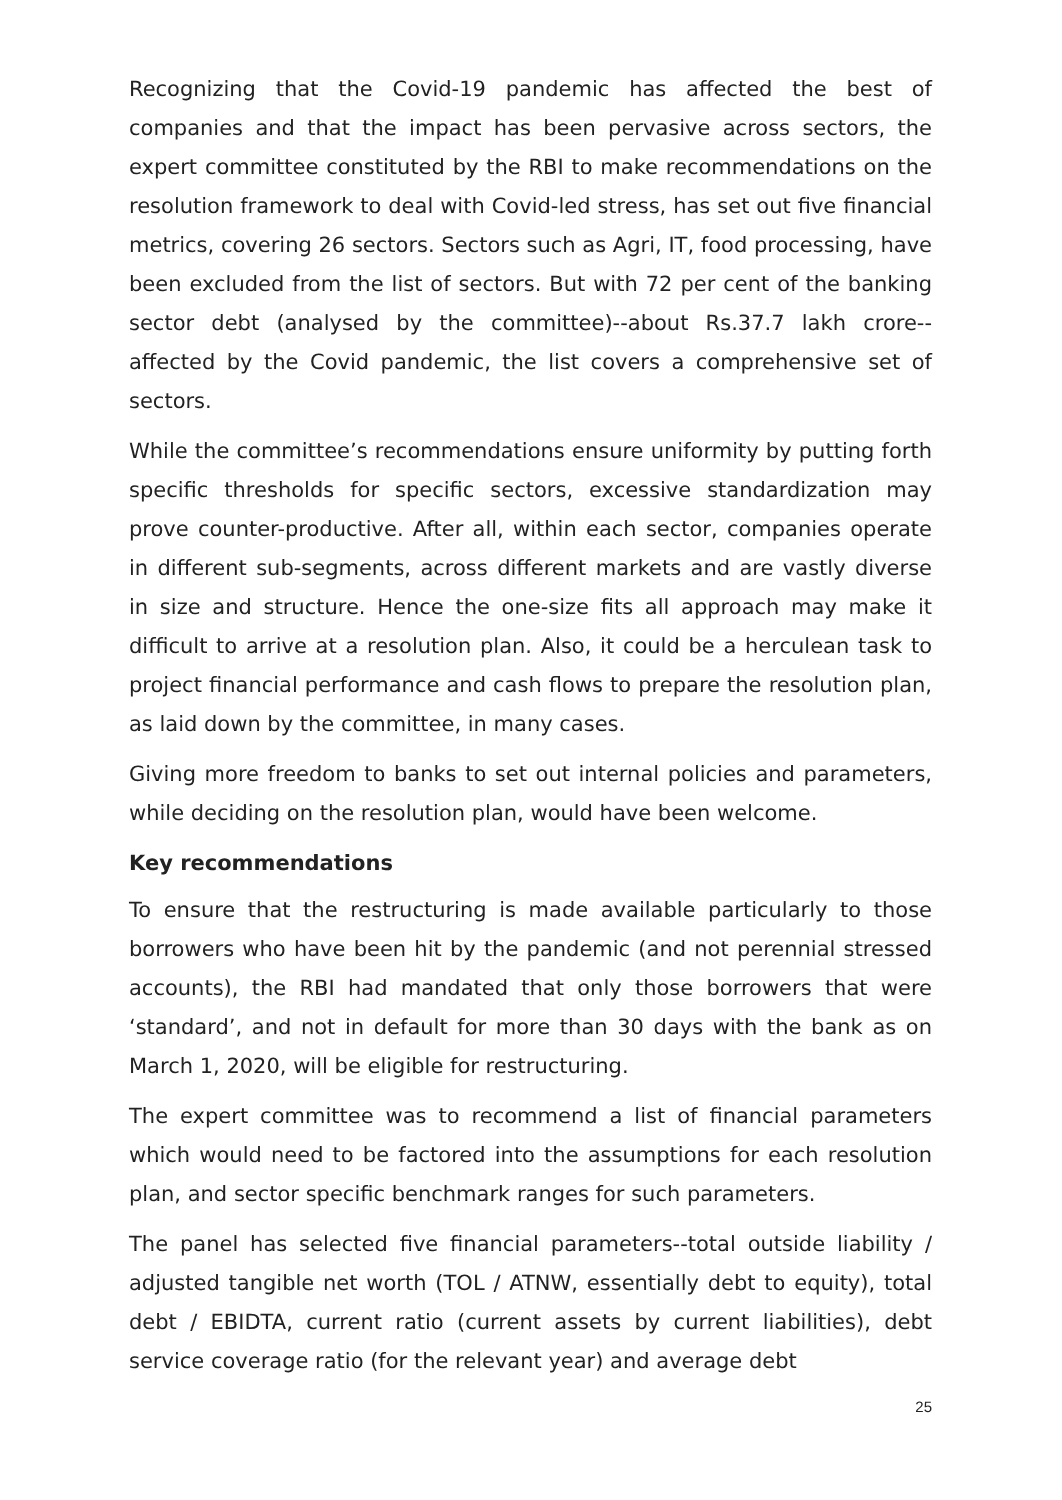Recognizing that the Covid-19 pandemic has affected the best of companies and that the impact has been pervasive across sectors, the expert committee constituted by the RBI to make recommendations on the resolution framework to deal with Covid-led stress, has set out five financial metrics, covering 26 sectors. Sectors such as Agri, IT, food processing, have been excluded from the list of sectors. But with 72 per cent of the banking sector debt (analysed by the committee)--about Rs.37.7 lakh crore-- affected by the Covid pandemic, the list covers a comprehensive set of sectors.
While the committee’s recommendations ensure uniformity by putting forth specific thresholds for specific sectors, excessive standardization may prove counter-productive. After all, within each sector, companies operate in different sub-segments, across different markets and are vastly diverse in size and structure. Hence the one-size fits all approach may make it difficult to arrive at a resolution plan. Also, it could be a herculean task to project financial performance and cash flows to prepare the resolution plan, as laid down by the committee, in many cases.
Giving more freedom to banks to set out internal policies and parameters, while deciding on the resolution plan, would have been welcome.
Key recommendations
To ensure that the restructuring is made available particularly to those borrowers who have been hit by the pandemic (and not perennial stressed accounts), the RBI had mandated that only those borrowers that were ‘standard’, and not in default for more than 30 days with the bank as on March 1, 2020, will be eligible for restructuring.
The expert committee was to recommend a list of financial parameters which would need to be factored into the assumptions for each resolution plan, and sector specific benchmark ranges for such parameters.
The panel has selected five financial parameters--total outside liability / adjusted tangible net worth (TOL / ATNW, essentially debt to equity), total debt / EBIDTA, current ratio (current assets by current liabilities), debt service coverage ratio (for the relevant year) and average debt
25